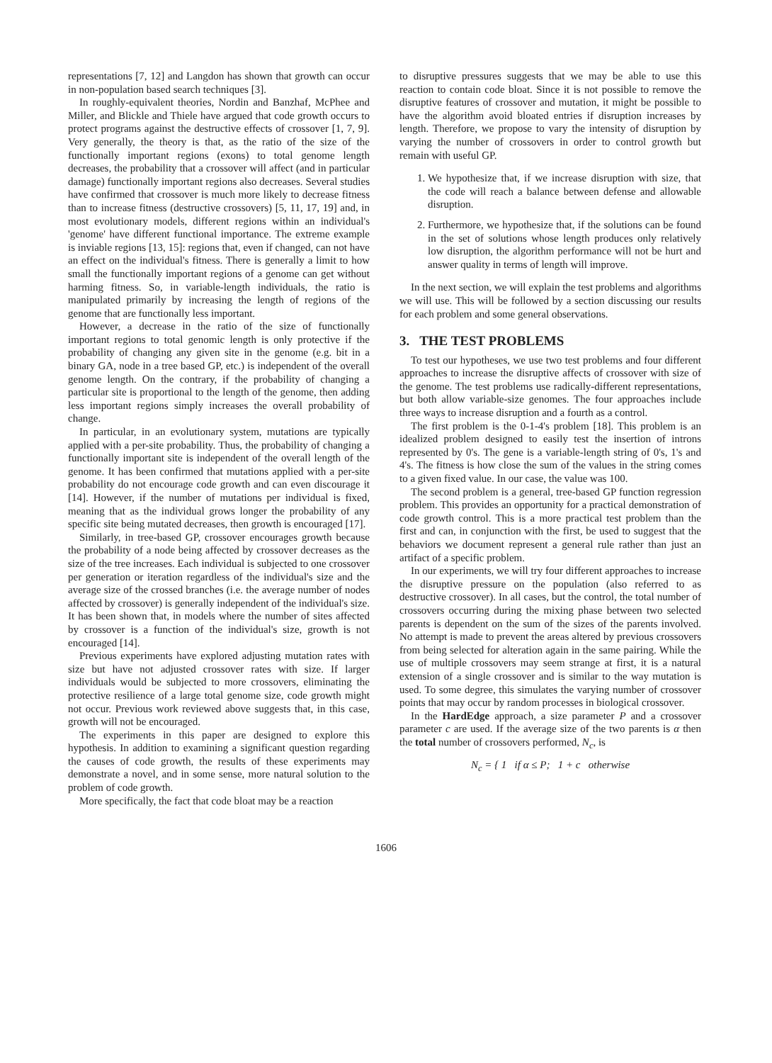representations [7, 12] and Langdon has shown that growth can occur in non-population based search techniques [3].
In roughly-equivalent theories, Nordin and Banzhaf, McPhee and Miller, and Blickle and Thiele have argued that code growth occurs to protect programs against the destructive effects of crossover [1, 7, 9]. Very generally, the theory is that, as the ratio of the size of the functionally important regions (exons) to total genome length decreases, the probability that a crossover will affect (and in particular damage) functionally important regions also decreases. Several studies have confirmed that crossover is much more likely to decrease fitness than to increase fitness (destructive crossovers) [5, 11, 17, 19] and, in most evolutionary models, different regions within an individual's 'genome' have different functional importance. The extreme example is inviable regions [13, 15]: regions that, even if changed, can not have an effect on the individual's fitness. There is generally a limit to how small the functionally important regions of a genome can get without harming fitness. So, in variable-length individuals, the ratio is manipulated primarily by increasing the length of regions of the genome that are functionally less important.
However, a decrease in the ratio of the size of functionally important regions to total genomic length is only protective if the probability of changing any given site in the genome (e.g. bit in a binary GA, node in a tree based GP, etc.) is independent of the overall genome length. On the contrary, if the probability of changing a particular site is proportional to the length of the genome, then adding less important regions simply increases the overall probability of change.
In particular, in an evolutionary system, mutations are typically applied with a per-site probability. Thus, the probability of changing a functionally important site is independent of the overall length of the genome. It has been confirmed that mutations applied with a per-site probability do not encourage code growth and can even discourage it [14]. However, if the number of mutations per individual is fixed, meaning that as the individual grows longer the probability of any specific site being mutated decreases, then growth is encouraged [17].
Similarly, in tree-based GP, crossover encourages growth because the probability of a node being affected by crossover decreases as the size of the tree increases. Each individual is subjected to one crossover per generation or iteration regardless of the individual's size and the average size of the crossed branches (i.e. the average number of nodes affected by crossover) is generally independent of the individual's size. It has been shown that, in models where the number of sites affected by crossover is a function of the individual's size, growth is not encouraged [14].
Previous experiments have explored adjusting mutation rates with size but have not adjusted crossover rates with size. If larger individuals would be subjected to more crossovers, eliminating the protective resilience of a large total genome size, code growth might not occur. Previous work reviewed above suggests that, in this case, growth will not be encouraged.
The experiments in this paper are designed to explore this hypothesis. In addition to examining a significant question regarding the causes of code growth, the results of these experiments may demonstrate a novel, and in some sense, more natural solution to the problem of code growth.
More specifically, the fact that code bloat may be a reaction
to disruptive pressures suggests that we may be able to use this reaction to contain code bloat. Since it is not possible to remove the disruptive features of crossover and mutation, it might be possible to have the algorithm avoid bloated entries if disruption increases by length. Therefore, we propose to vary the intensity of disruption by varying the number of crossovers in order to control growth but remain with useful GP.
1. We hypothesize that, if we increase disruption with size, that the code will reach a balance between defense and allowable disruption.
2. Furthermore, we hypothesize that, if the solutions can be found in the set of solutions whose length produces only relatively low disruption, the algorithm performance will not be hurt and answer quality in terms of length will improve.
In the next section, we will explain the test problems and algorithms we will use. This will be followed by a section discussing our results for each problem and some general observations.
3. THE TEST PROBLEMS
To test our hypotheses, we use two test problems and four different approaches to increase the disruptive affects of crossover with size of the genome. The test problems use radically-different representations, but both allow variable-size genomes. The four approaches include three ways to increase disruption and a fourth as a control.
The first problem is the 0-1-4's problem [18]. This problem is an idealized problem designed to easily test the insertion of introns represented by 0's. The gene is a variable-length string of 0's, 1's and 4's. The fitness is how close the sum of the values in the string comes to a given fixed value. In our case, the value was 100.
The second problem is a general, tree-based GP function regression problem. This provides an opportunity for a practical demonstration of code growth control. This is a more practical test problem than the first and can, in conjunction with the first, be used to suggest that the behaviors we document represent a general rule rather than just an artifact of a specific problem.
In our experiments, we will try four different approaches to increase the disruptive pressure on the population (also referred to as destructive crossover). In all cases, but the control, the total number of crossovers occurring during the mixing phase between two selected parents is dependent on the sum of the sizes of the parents involved. No attempt is made to prevent the areas altered by previous crossovers from being selected for alteration again in the same pairing. While the use of multiple crossovers may seem strange at first, it is a natural extension of a single crossover and is similar to the way mutation is used. To some degree, this simulates the varying number of crossover points that may occur by random processes in biological crossover.
In the HardEdge approach, a size parameter P and a crossover parameter c are used. If the average size of the two parents is α then the total number of crossovers performed, N<sub>c</sub>, is
N<sub>c</sub> = { 1 if α ≤ P; 1 + c otherwise
1606